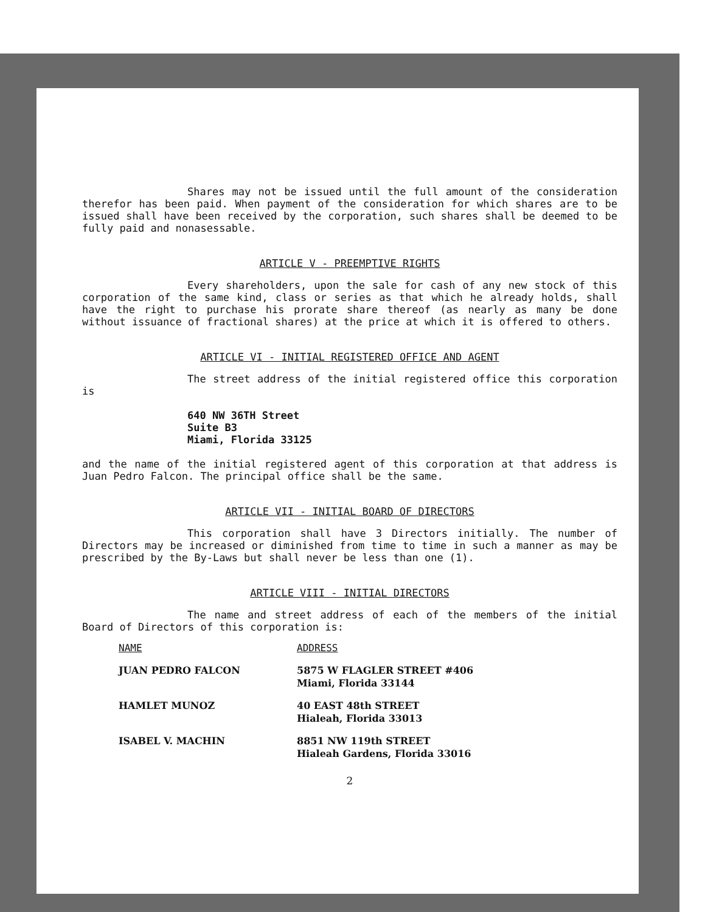Shares may not be issued until the full amount of the consideration therefor has been paid. When payment of the consideration for which shares are to be issued shall have been received by the corporation, such shares shall be deemed to be fully paid and nonasessable.
ARTICLE V - PREEMPTIVE RIGHTS
Every shareholders, upon the sale for cash of any new stock of this corporation of the same kind, class or series as that which he already holds, shall have the right to purchase his prorate share thereof (as nearly as many be done without issuance of fractional shares) at the price at which it is offered to others.
ARTICLE VI - INITIAL REGISTERED OFFICE AND AGENT
The street address of the initial registered office this corporation is
640 NW 36TH Street
Suite B3
Miami, Florida 33125
and the name of the initial registered agent of this corporation at that address is Juan Pedro Falcon. The principal office shall be the same.
ARTICLE VII - INITIAL BOARD OF DIRECTORS
This corporation shall have 3 Directors initially. The number of Directors may be increased or diminished from time to time in such a manner as may be prescribed by the By-Laws but shall never be less than one (1).
ARTICLE VIII - INITIAL DIRECTORS
The name and street address of each of the members of the initial Board of Directors of this corporation is:
| NAME | ADDRESS |
| --- | --- |
| JUAN PEDRO FALCON | 5875 W FLAGLER STREET #406 Miami, Florida 33144 |
| HAMLET MUNOZ | 40 EAST 48th STREET Hialeah, Florida 33013 |
| ISABEL V. MACHIN | 8851 NW 119th STREET Hialeah Gardens, Florida 33016 |
2